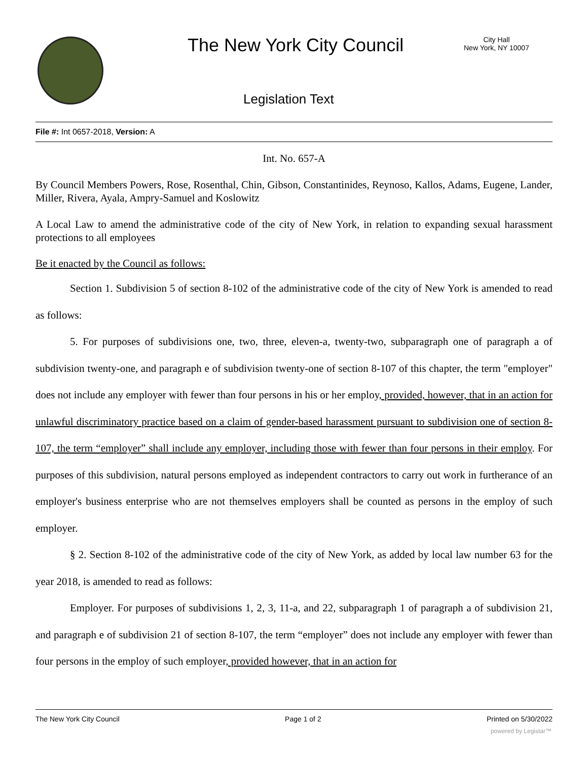The New York City Council
City Hall
New York, NY 10007
Legislation Text
File #: Int 0657-2018, Version: A
Int. No. 657-A
By Council Members Powers, Rose, Rosenthal, Chin, Gibson, Constantinides, Reynoso, Kallos, Adams, Eugene, Lander, Miller, Rivera, Ayala, Ampry-Samuel and Koslowitz
A Local Law to amend the administrative code of the city of New York, in relation to expanding sexual harassment protections to all employees
Be it enacted by the Council as follows:
Section 1. Subdivision 5 of section 8-102 of the administrative code of the city of New York is amended to read as follows:
5. For purposes of subdivisions one, two, three, eleven-a, twenty-two, subparagraph one of paragraph a of subdivision twenty-one, and paragraph e of subdivision twenty-one of section 8-107 of this chapter, the term "employer" does not include any employer with fewer than four persons in his or her employ, provided, however, that in an action for unlawful discriminatory practice based on a claim of gender-based harassment pursuant to subdivision one of section 8-107, the term “employer” shall include any employer, including those with fewer than four persons in their employ. For purposes of this subdivision, natural persons employed as independent contractors to carry out work in furtherance of an employer's business enterprise who are not themselves employers shall be counted as persons in the employ of such employer.
§ 2. Section 8-102 of the administrative code of the city of New York, as added by local law number 63 for the year 2018, is amended to read as follows:
Employer. For purposes of subdivisions 1, 2, 3, 11-a, and 22, subparagraph 1 of paragraph a of subdivision 21, and paragraph e of subdivision 21 of section 8-107, the term “employer” does not include any employer with fewer than four persons in the employ of such employer, provided however, that in an action for
The New York City Council Page 1 of 2 Printed on 5/30/2022
powered by Legistar™